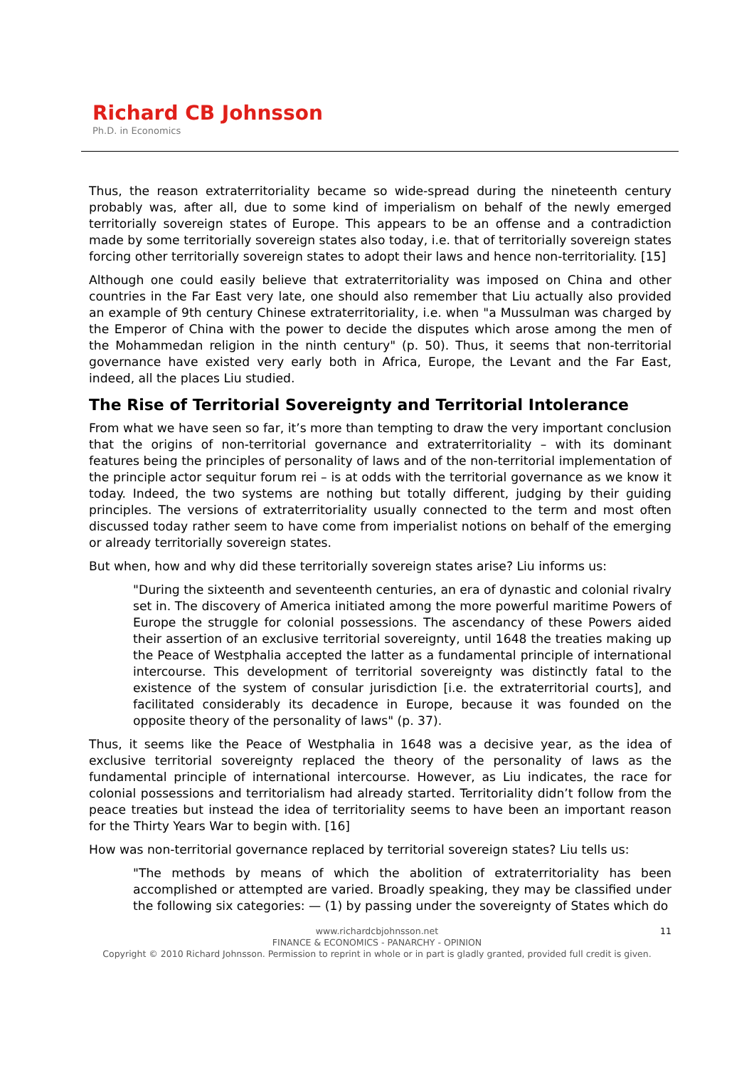Richard CB Johnsson
Ph.D. in Economics
Thus, the reason extraterritoriality became so wide-spread during the nineteenth century probably was, after all, due to some kind of imperialism on behalf of the newly emerged territorially sovereign states of Europe. This appears to be an offense and a contradiction made by some territorially sovereign states also today, i.e. that of territorially sovereign states forcing other territorially sovereign states to adopt their laws and hence non-territoriality. [15]
Although one could easily believe that extraterritoriality was imposed on China and other countries in the Far East very late, one should also remember that Liu actually also provided an example of 9th century Chinese extraterritoriality, i.e. when "a Mussulman was charged by the Emperor of China with the power to decide the disputes which arose among the men of the Mohammedan religion in the ninth century" (p. 50). Thus, it seems that non-territorial governance have existed very early both in Africa, Europe, the Levant and the Far East, indeed, all the places Liu studied.
The Rise of Territorial Sovereignty and Territorial Intolerance
From what we have seen so far, it’s more than tempting to draw the very important conclusion that the origins of non-territorial governance and extraterritoriality – with its dominant features being the principles of personality of laws and of the non-territorial implementation of the principle actor sequitur forum rei – is at odds with the territorial governance as we know it today. Indeed, the two systems are nothing but totally different, judging by their guiding principles. The versions of extraterritoriality usually connected to the term and most often discussed today rather seem to have come from imperialist notions on behalf of the emerging or already territorially sovereign states.
But when, how and why did these territorially sovereign states arise? Liu informs us:
"During the sixteenth and seventeenth centuries, an era of dynastic and colonial rivalry set in. The discovery of America initiated among the more powerful maritime Powers of Europe the struggle for colonial possessions. The ascendancy of these Powers aided their assertion of an exclusive territorial sovereignty, until 1648 the treaties making up the Peace of Westphalia accepted the latter as a fundamental principle of international intercourse. This development of territorial sovereignty was distinctly fatal to the existence of the system of consular jurisdiction [i.e. the extraterritorial courts], and facilitated considerably its decadence in Europe, because it was founded on the opposite theory of the personality of laws" (p. 37).
Thus, it seems like the Peace of Westphalia in 1648 was a decisive year, as the idea of exclusive territorial sovereignty replaced the theory of the personality of laws as the fundamental principle of international intercourse. However, as Liu indicates, the race for colonial possessions and territorialism had already started. Territoriality didn’t follow from the peace treaties but instead the idea of territoriality seems to have been an important reason for the Thirty Years War to begin with. [16]
How was non-territorial governance replaced by territorial sovereign states? Liu tells us:
"The methods by means of which the abolition of extraterritoriality has been accomplished or attempted are varied. Broadly speaking, they may be classified under the following six categories: — (1) by passing under the sovereignty of States which do
11 www.richardcbjohnsson.net
FINANCE & ECONOMICS - PANARCHY - OPINION
Copyright © 2010 Richard Johnsson. Permission to reprint in whole or in part is gladly granted, provided full credit is given.